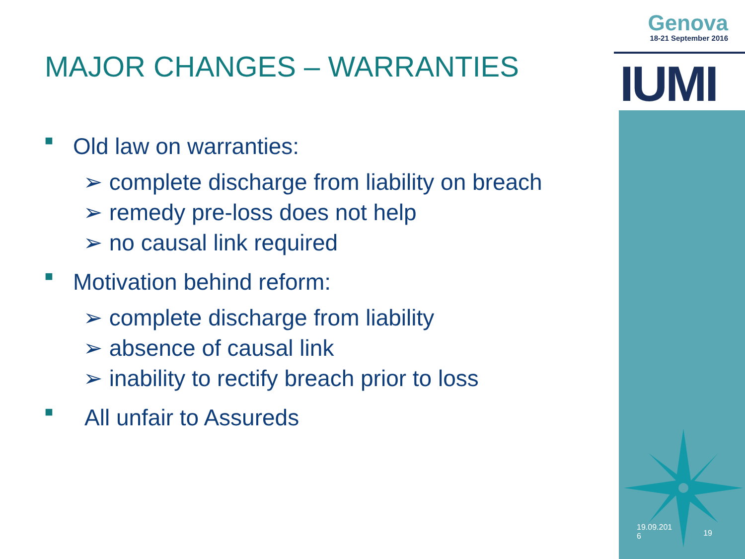Genova
18-21 September 2016
IUMI
MAJOR CHANGES – WARRANTIES
■ Old law on warranties:
➢ complete discharge from liability on breach
➢ remedy pre-loss does not help
➢ no causal link required
■ Motivation behind reform:
➢ complete discharge from liability
➢ absence of causal link
➢ inability to rectify breach prior to loss
■ All unfair to Assureds
19.09.201
6 19